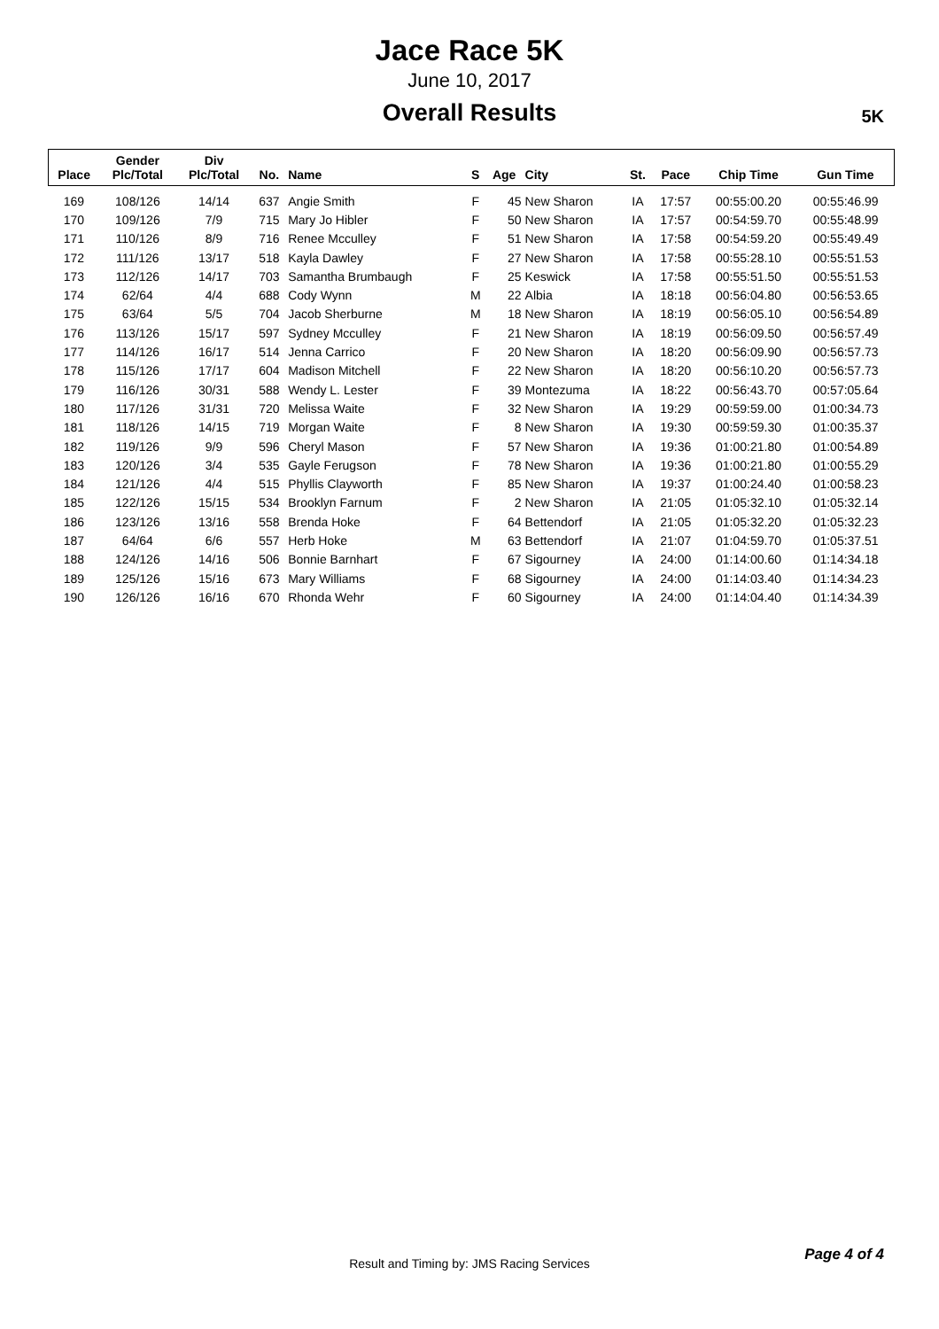Jace Race 5K
June 10, 2017
Overall Results
5K
| Place | Gender Plc/Total | Div Plc/Total | No. | Name | S | Age | City | St. | Pace | Chip Time | Gun Time |
| --- | --- | --- | --- | --- | --- | --- | --- | --- | --- | --- | --- |
| 169 | 108/126 | 14/14 | 637 | Angie Smith | F | 45 | New Sharon | IA | 17:57 | 00:55:00.20 | 00:55:46.99 |
| 170 | 109/126 | 7/9 | 715 | Mary Jo Hibler | F | 50 | New Sharon | IA | 17:57 | 00:54:59.70 | 00:55:48.99 |
| 171 | 110/126 | 8/9 | 716 | Renee Mcculley | F | 51 | New Sharon | IA | 17:58 | 00:54:59.20 | 00:55:49.49 |
| 172 | 111/126 | 13/17 | 518 | Kayla Dawley | F | 27 | New Sharon | IA | 17:58 | 00:55:28.10 | 00:55:51.53 |
| 173 | 112/126 | 14/17 | 703 | Samantha Brumbaugh | F | 25 | Keswick | IA | 17:58 | 00:55:51.50 | 00:55:51.53 |
| 174 | 62/64 | 4/4 | 688 | Cody Wynn | M | 22 | Albia | IA | 18:18 | 00:56:04.80 | 00:56:53.65 |
| 175 | 63/64 | 5/5 | 704 | Jacob Sherburne | M | 18 | New Sharon | IA | 18:19 | 00:56:05.10 | 00:56:54.89 |
| 176 | 113/126 | 15/17 | 597 | Sydney Mcculley | F | 21 | New Sharon | IA | 18:19 | 00:56:09.50 | 00:56:57.49 |
| 177 | 114/126 | 16/17 | 514 | Jenna Carrico | F | 20 | New Sharon | IA | 18:20 | 00:56:09.90 | 00:56:57.73 |
| 178 | 115/126 | 17/17 | 604 | Madison Mitchell | F | 22 | New Sharon | IA | 18:20 | 00:56:10.20 | 00:56:57.73 |
| 179 | 116/126 | 30/31 | 588 | Wendy L. Lester | F | 39 | Montezuma | IA | 18:22 | 00:56:43.70 | 00:57:05.64 |
| 180 | 117/126 | 31/31 | 720 | Melissa Waite | F | 32 | New Sharon | IA | 19:29 | 00:59:59.00 | 01:00:34.73 |
| 181 | 118/126 | 14/15 | 719 | Morgan Waite | F | 8 | New Sharon | IA | 19:30 | 00:59:59.30 | 01:00:35.37 |
| 182 | 119/126 | 9/9 | 596 | Cheryl Mason | F | 57 | New Sharon | IA | 19:36 | 01:00:21.80 | 01:00:54.89 |
| 183 | 120/126 | 3/4 | 535 | Gayle Ferugson | F | 78 | New Sharon | IA | 19:36 | 01:00:21.80 | 01:00:55.29 |
| 184 | 121/126 | 4/4 | 515 | Phyllis Clayworth | F | 85 | New Sharon | IA | 19:37 | 01:00:24.40 | 01:00:58.23 |
| 185 | 122/126 | 15/15 | 534 | Brooklyn Farnum | F | 2 | New Sharon | IA | 21:05 | 01:05:32.10 | 01:05:32.14 |
| 186 | 123/126 | 13/16 | 558 | Brenda Hoke | F | 64 | Bettendorf | IA | 21:05 | 01:05:32.20 | 01:05:32.23 |
| 187 | 64/64 | 6/6 | 557 | Herb Hoke | M | 63 | Bettendorf | IA | 21:07 | 01:04:59.70 | 01:05:37.51 |
| 188 | 124/126 | 14/16 | 506 | Bonnie Barnhart | F | 67 | Sigourney | IA | 24:00 | 01:14:00.60 | 01:14:34.18 |
| 189 | 125/126 | 15/16 | 673 | Mary Williams | F | 68 | Sigourney | IA | 24:00 | 01:14:03.40 | 01:14:34.23 |
| 190 | 126/126 | 16/16 | 670 | Rhonda Wehr | F | 60 | Sigourney | IA | 24:00 | 01:14:04.40 | 01:14:34.39 |
Result and Timing by: JMS Racing Services Page 4 of 4